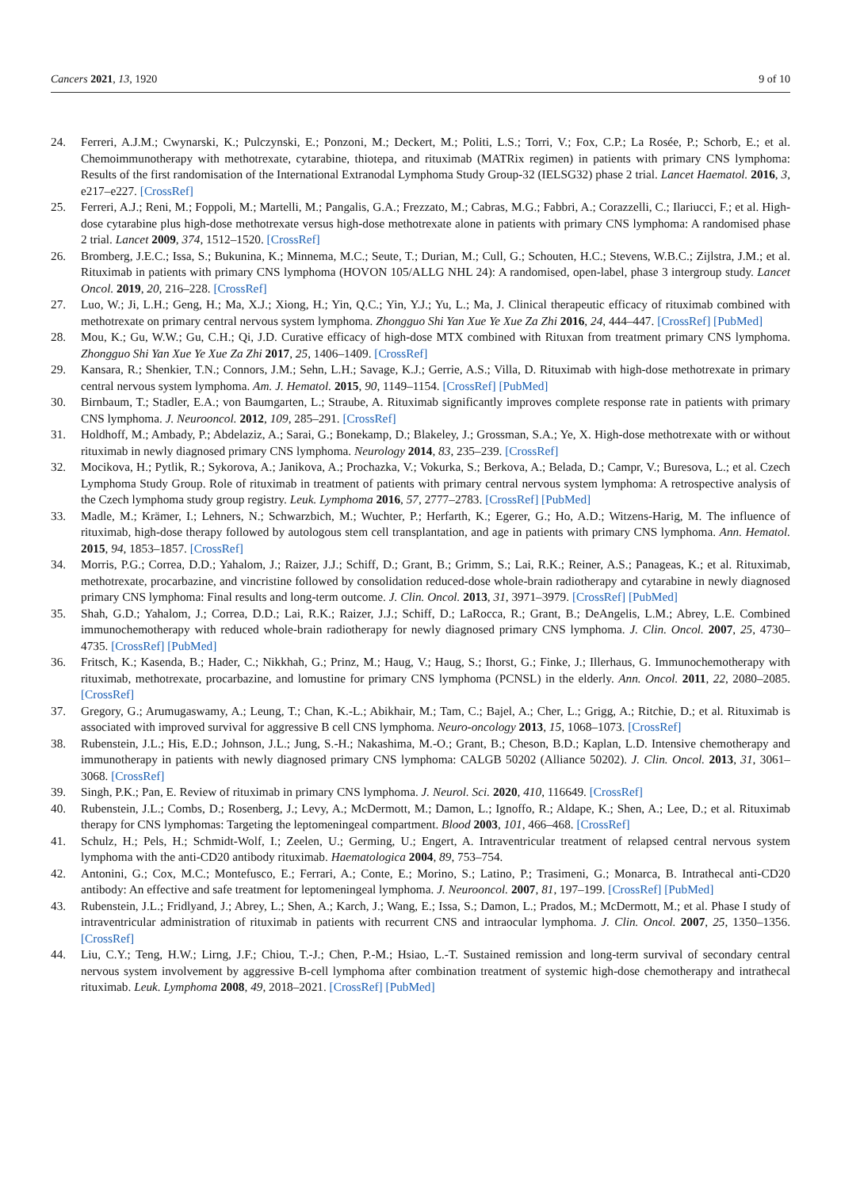Cancers 2021, 13, 1920 9 of 10
24. Ferreri, A.J.M.; Cwynarski, K.; Pulczynski, E.; Ponzoni, M.; Deckert, M.; Politi, L.S.; Torri, V.; Fox, C.P.; La Rosée, P.; Schorb, E.; et al. Chemoimmunotherapy with methotrexate, cytarabine, thiotepa, and rituximab (MATRix regimen) in patients with primary CNS lymphoma: Results of the first randomisation of the International Extranodal Lymphoma Study Group-32 (IELSG32) phase 2 trial. Lancet Haematol. 2016, 3, e217–e227. [CrossRef]
25. Ferreri, A.J.; Reni, M.; Foppoli, M.; Martelli, M.; Pangalis, G.A.; Frezzato, M.; Cabras, M.G.; Fabbri, A.; Corazzelli, C.; Ilariucci, F.; et al. High-dose cytarabine plus high-dose methotrexate versus high-dose methotrexate alone in patients with primary CNS lymphoma: A randomised phase 2 trial. Lancet 2009, 374, 1512–1520. [CrossRef]
26. Bromberg, J.E.C.; Issa, S.; Bukunina, K.; Minnema, M.C.; Seute, T.; Durian, M.; Cull, G.; Schouten, H.C.; Stevens, W.B.C.; Zijlstra, J.M.; et al. Rituximab in patients with primary CNS lymphoma (HOVON 105/ALLG NHL 24): A randomised, open-label, phase 3 intergroup study. Lancet Oncol. 2019, 20, 216–228. [CrossRef]
27. Luo, W.; Ji, L.H.; Geng, H.; Ma, X.J.; Xiong, H.; Yin, Q.C.; Yin, Y.J.; Yu, L.; Ma, J. Clinical therapeutic efficacy of rituximab combined with methotrexate on primary central nervous system lymphoma. Zhongguo Shi Yan Xue Ye Xue Za Zhi 2016, 24, 444–447. [CrossRef] [PubMed]
28. Mou, K.; Gu, W.W.; Gu, C.H.; Qi, J.D. Curative efficacy of high-dose MTX combined with Rituxan from treatment primary CNS lymphoma. Zhongguo Shi Yan Xue Ye Xue Za Zhi 2017, 25, 1406–1409. [CrossRef]
29. Kansara, R.; Shenkier, T.N.; Connors, J.M.; Sehn, L.H.; Savage, K.J.; Gerrie, A.S.; Villa, D. Rituximab with high-dose methotrexate in primary central nervous system lymphoma. Am. J. Hematol. 2015, 90, 1149–1154. [CrossRef] [PubMed]
30. Birnbaum, T.; Stadler, E.A.; von Baumgarten, L.; Straube, A. Rituximab significantly improves complete response rate in patients with primary CNS lymphoma. J. Neurooncol. 2012, 109, 285–291. [CrossRef]
31. Holdhoff, M.; Ambady, P.; Abdelaziz, A.; Sarai, G.; Bonekamp, D.; Blakeley, J.; Grossman, S.A.; Ye, X. High-dose methotrexate with or without rituximab in newly diagnosed primary CNS lymphoma. Neurology 2014, 83, 235–239. [CrossRef]
32. Mocikova, H.; Pytlik, R.; Sykorova, A.; Janikova, A.; Prochazka, V.; Vokurka, S.; Berkova, A.; Belada, D.; Campr, V.; Buresova, L.; et al. Czech Lymphoma Study Group. Role of rituximab in treatment of patients with primary central nervous system lymphoma: A retrospective analysis of the Czech lymphoma study group registry. Leuk. Lymphoma 2016, 57, 2777–2783. [CrossRef] [PubMed]
33. Madle, M.; Krämer, I.; Lehners, N.; Schwarzbich, M.; Wuchter, P.; Herfarth, K.; Egerer, G.; Ho, A.D.; Witzens-Harig, M. The influence of rituximab, high-dose therapy followed by autologous stem cell transplantation, and age in patients with primary CNS lymphoma. Ann. Hematol. 2015, 94, 1853–1857. [CrossRef]
34. Morris, P.G.; Correa, D.D.; Yahalom, J.; Raizer, J.J.; Schiff, D.; Grant, B.; Grimm, S.; Lai, R.K.; Reiner, A.S.; Panageas, K.; et al. Rituximab, methotrexate, procarbazine, and vincristine followed by consolidation reduced-dose whole-brain radiotherapy and cytarabine in newly diagnosed primary CNS lymphoma: Final results and long-term outcome. J. Clin. Oncol. 2013, 31, 3971–3979. [CrossRef] [PubMed]
35. Shah, G.D.; Yahalom, J.; Correa, D.D.; Lai, R.K.; Raizer, J.J.; Schiff, D.; LaRocca, R.; Grant, B.; DeAngelis, L.M.; Abrey, L.E. Combined immunochemotherapy with reduced whole-brain radiotherapy for newly diagnosed primary CNS lymphoma. J. Clin. Oncol. 2007, 25, 4730–4735. [CrossRef] [PubMed]
36. Fritsch, K.; Kasenda, B.; Hader, C.; Nikkhah, G.; Prinz, M.; Haug, V.; Haug, S.; Ihorst, G.; Finke, J.; Illerhaus, G. Immunochemotherapy with rituximab, methotrexate, procarbazine, and lomustine for primary CNS lymphoma (PCNSL) in the elderly. Ann. Oncol. 2011, 22, 2080–2085. [CrossRef]
37. Gregory, G.; Arumugaswamy, A.; Leung, T.; Chan, K.-L.; Abikhair, M.; Tam, C.; Bajel, A.; Cher, L.; Grigg, A.; Ritchie, D.; et al. Rituximab is associated with improved survival for aggressive B cell CNS lymphoma. Neuro-oncology 2013, 15, 1068–1073. [CrossRef]
38. Rubenstein, J.L.; His, E.D.; Johnson, J.L.; Jung, S.-H.; Nakashima, M.-O.; Grant, B.; Cheson, B.D.; Kaplan, L.D. Intensive chemotherapy and immunotherapy in patients with newly diagnosed primary CNS lymphoma: CALGB 50202 (Alliance 50202). J. Clin. Oncol. 2013, 31, 3061–3068. [CrossRef]
39. Singh, P.K.; Pan, E. Review of rituximab in primary CNS lymphoma. J. Neurol. Sci. 2020, 410, 116649. [CrossRef]
40. Rubenstein, J.L.; Combs, D.; Rosenberg, J.; Levy, A.; McDermott, M.; Damon, L.; Ignoffo, R.; Aldape, K.; Shen, A.; Lee, D.; et al. Rituximab therapy for CNS lymphomas: Targeting the leptomeningeal compartment. Blood 2003, 101, 466–468. [CrossRef]
41. Schulz, H.; Pels, H.; Schmidt-Wolf, I.; Zeelen, U.; Germing, U.; Engert, A. Intraventricular treatment of relapsed central nervous system lymphoma with the anti-CD20 antibody rituximab. Haematologica 2004, 89, 753–754.
42. Antonini, G.; Cox, M.C.; Montefusco, E.; Ferrari, A.; Conte, E.; Morino, S.; Latino, P.; Trasimeni, G.; Monarca, B. Intrathecal anti-CD20 antibody: An effective and safe treatment for leptomeningeal lymphoma. J. Neurooncol. 2007, 81, 197–199. [CrossRef] [PubMed]
43. Rubenstein, J.L.; Fridlyand, J.; Abrey, L.; Shen, A.; Karch, J.; Wang, E.; Issa, S.; Damon, L.; Prados, M.; McDermott, M.; et al. Phase I study of intraventricular administration of rituximab in patients with recurrent CNS and intraocular lymphoma. J. Clin. Oncol. 2007, 25, 1350–1356. [CrossRef]
44. Liu, C.Y.; Teng, H.W.; Lirng, J.F.; Chiou, T.-J.; Chen, P.-M.; Hsiao, L.-T. Sustained remission and long-term survival of secondary central nervous system involvement by aggressive B-cell lymphoma after combination treatment of systemic high-dose chemotherapy and intrathecal rituximab. Leuk. Lymphoma 2008, 49, 2018–2021. [CrossRef] [PubMed]